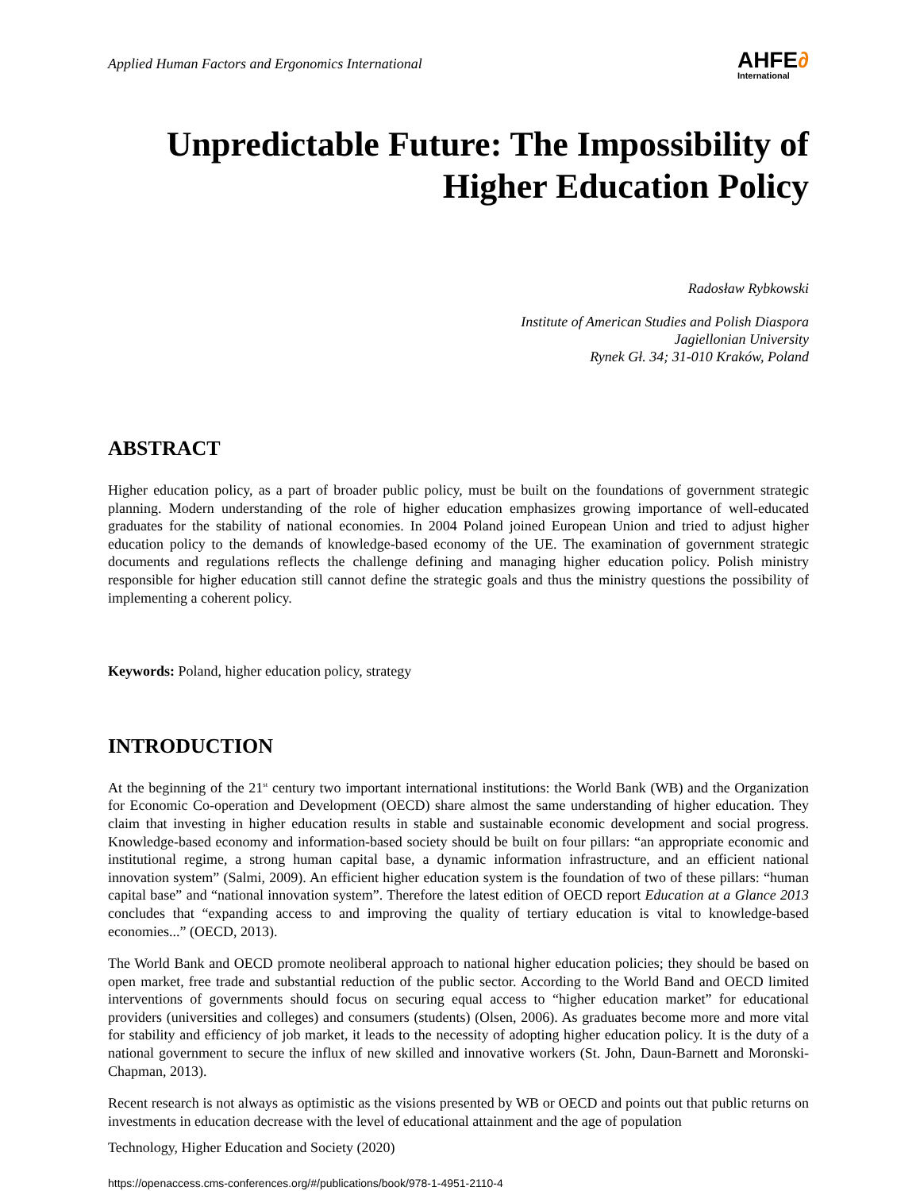Applied Human Factors and Ergonomics International
AHFE∂
International
Unpredictable Future: The Impossibility of
Higher Education Policy
Radosław Rybkowski
Institute of American Studies and Polish Diaspora
Jagiellonian University
Rynek Gł. 34; 31-010 Kraków, Poland
ABSTRACT
Higher education policy, as a part of broader public policy, must be built on the foundations of government strategic planning. Modern understanding of the role of higher education emphasizes growing importance of well-educated graduates for the stability of national economies. In 2004 Poland joined European Union and tried to adjust higher education policy to the demands of knowledge-based economy of the UE. The examination of government strategic documents and regulations reflects the challenge defining and managing higher education policy. Polish ministry responsible for higher education still cannot define the strategic goals and thus the ministry questions the possibility of implementing a coherent policy.
Keywords: Poland, higher education policy, strategy
INTRODUCTION
At the beginning of the 21<sup>st</sup> century two important international institutions: the World Bank (WB) and the Organization for Economic Co-operation and Development (OECD) share almost the same understanding of higher education. They claim that investing in higher education results in stable and sustainable economic development and social progress. Knowledge-based economy and information-based society should be built on four pillars: “an appropriate economic and institutional regime, a strong human capital base, a dynamic information infrastructure, and an efficient national innovation system” (Salmi, 2009). An efficient higher education system is the foundation of two of these pillars: “human capital base” and “national innovation system”. Therefore the latest edition of OECD report Education at a Glance 2013 concludes that “expanding access to and improving the quality of tertiary education is vital to knowledge-based economies...” (OECD, 2013).
The World Bank and OECD promote neoliberal approach to national higher education policies; they should be based on open market, free trade and substantial reduction of the public sector. According to the World Band and OECD limited interventions of governments should focus on securing equal access to “higher education market” for educational providers (universities and colleges) and consumers (students) (Olsen, 2006). As graduates become more and more vital for stability and efficiency of job market, it leads to the necessity of adopting higher education policy. It is the duty of a national government to secure the influx of new skilled and innovative workers (St. John, Daun-Barnett and Moronski-Chapman, 2013).
Recent research is not always as optimistic as the visions presented by WB or OECD and points out that public returns on investments in education decrease with the level of educational attainment and the age of population
Technology, Higher Education and Society (2020)
https://openaccess.cms-conferences.org/#/publications/book/978-1-4951-2110-4